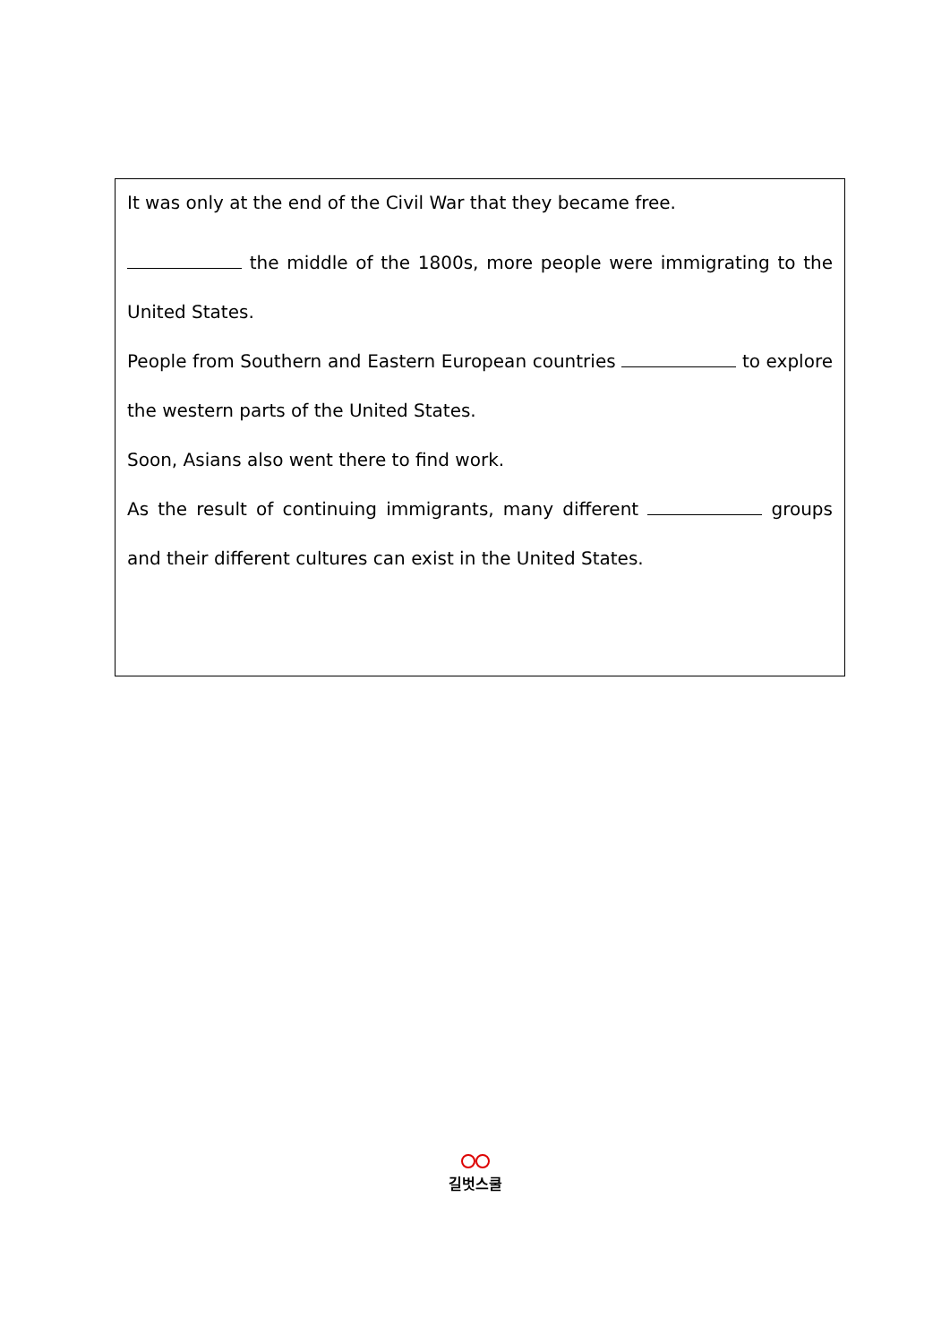It was only at the end of the Civil War that they became free.
the middle of the 1800s, more people were immigrating to the United States.
People from Southern and Eastern European countries to explore the western parts of the United States.
Soon, Asians also went there to find work.
As the result of continuing immigrants, many different groups and their different cultures can exist in the United States.
길벗스쿨